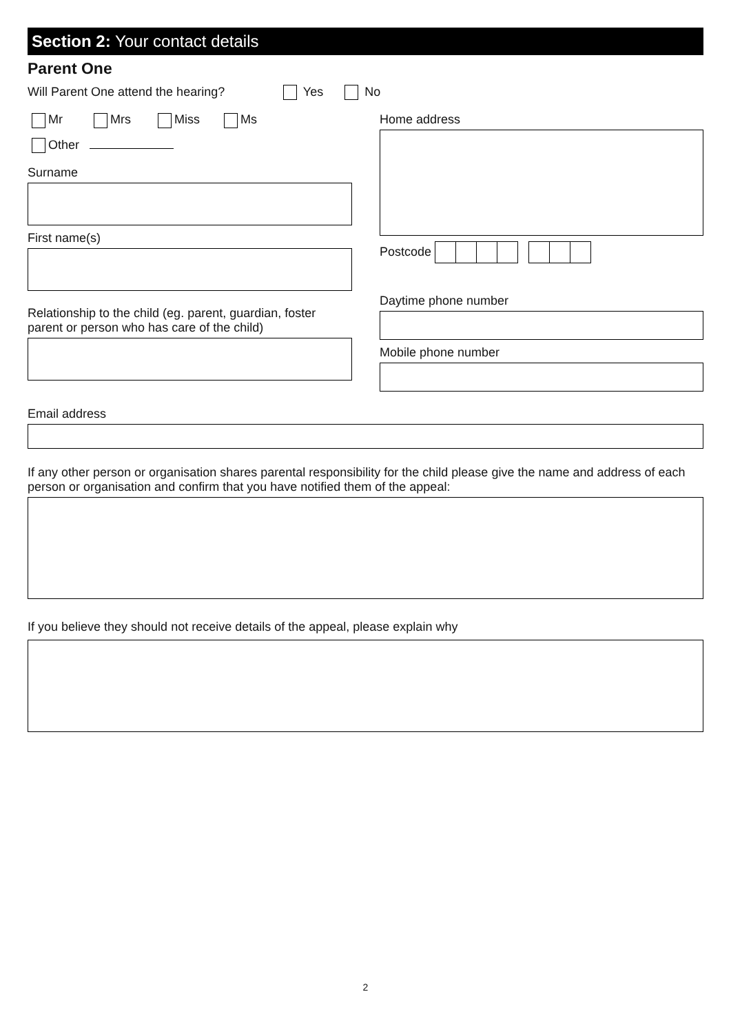Section 2: Your contact details
Parent One
Will Parent One attend the hearing? Yes No
Mr Mrs Miss Ms
Other
Surname
First name(s)
Relationship to the child (eg. parent, guardian, foster parent or person who has care of the child)
Home address
Postcode
Daytime phone number
Mobile phone number
Email address
If any other person or organisation shares parental responsibility for the child please give the name and address of each person or organisation and confirm that you have notified them of the appeal:
If you believe they should not receive details of the appeal, please explain why
2